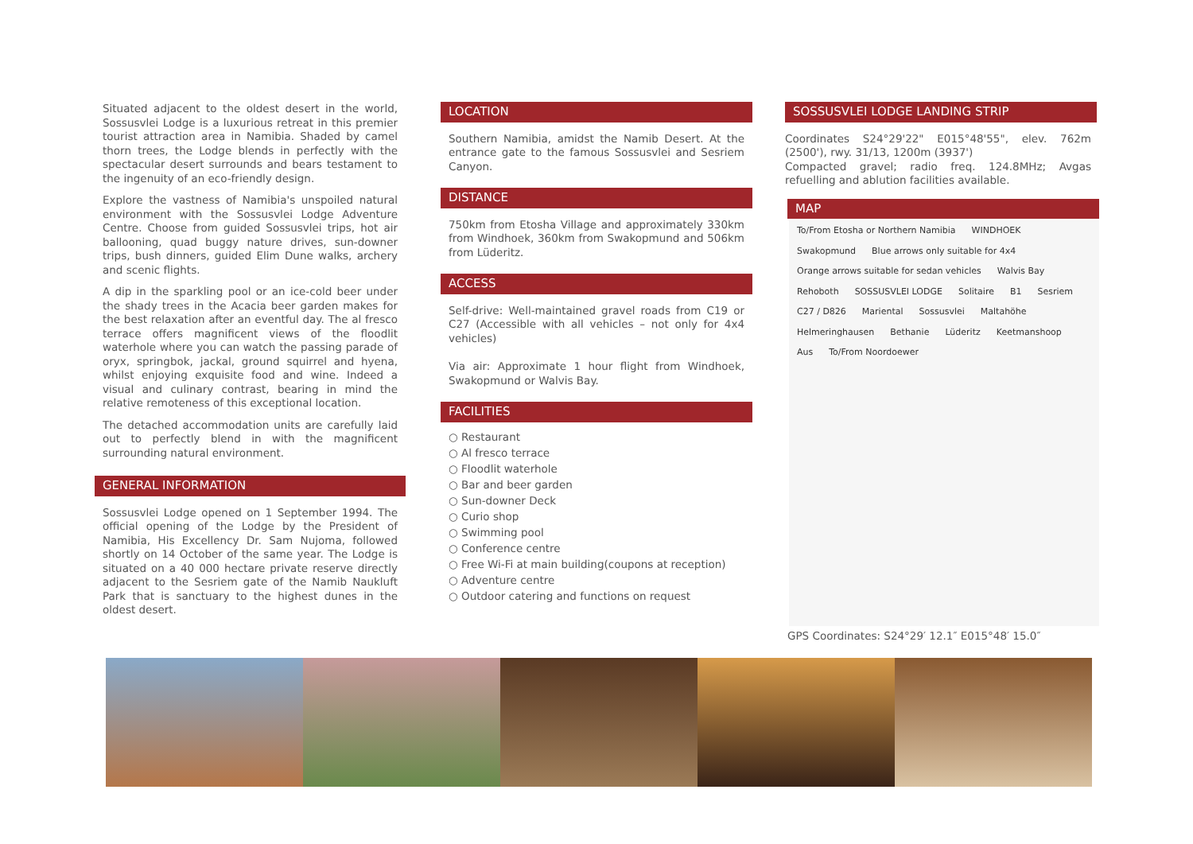Situated adjacent to the oldest desert in the world, Sossusvlei Lodge is a luxurious retreat in this premier tourist attraction area in Namibia. Shaded by camel thorn trees, the Lodge blends in perfectly with the spectacular desert surrounds and bears testament to the ingenuity of an eco-friendly design.
Explore the vastness of Namibia's unspoiled natural environment with the Sossusvlei Lodge Adventure Centre. Choose from guided Sossusvlei trips, hot air ballooning, quad buggy nature drives, sun-downer trips, bush dinners, guided Elim Dune walks, archery and scenic flights.
A dip in the sparkling pool or an ice-cold beer under the shady trees in the Acacia beer garden makes for the best relaxation after an eventful day. The al fresco terrace offers magnificent views of the floodlit waterhole where you can watch the passing parade of oryx, springbok, jackal, ground squirrel and hyena, whilst enjoying exquisite food and wine. Indeed a visual and culinary contrast, bearing in mind the relative remoteness of this exceptional location.
The detached accommodation units are carefully laid out to perfectly blend in with the magnificent surrounding natural environment.
GENERAL INFORMATION
Sossusvlei Lodge opened on 1 September 1994. The official opening of the Lodge by the President of Namibia, His Excellency Dr. Sam Nujoma, followed shortly on 14 October of the same year. The Lodge is situated on a 40 000 hectare private reserve directly adjacent to the Sesriem gate of the Namib Naukluft Park that is sanctuary to the highest dunes in the oldest desert.
LOCATION
Southern Namibia, amidst the Namib Desert. At the entrance gate to the famous Sossusvlei and Sesriem Canyon.
DISTANCE
750km from Etosha Village and approximately 330km from Windhoek, 360km from Swakopmund and 506km from Lüderitz.
ACCESS
Self-drive: Well-maintained gravel roads from C19 or C27 (Accessible with all vehicles – not only for 4x4 vehicles)
Via air: Approximate 1 hour flight from Windhoek, Swakopmund or Walvis Bay.
FACILITIES
○ Restaurant
○ Al fresco terrace
○ Floodlit waterhole
○ Bar and beer garden
○ Sun-downer Deck
○ Curio shop
○ Swimming pool
○ Conference centre
○ Free Wi-Fi at main building(coupons at reception)
○ Adventure centre
○ Outdoor catering and functions on request
SOSSUSVLEI LODGE LANDING STRIP
Coordinates S24°29'22" E015°48'55", elev. 762m (2500'), rwy. 31/13, 1200m (3937')
Compacted gravel; radio freq. 124.8MHz; Avgas refuelling and ablution facilities available.
MAP
To/From Etosha or Northern Namibia WINDHOEK Swakopmund Blue arrows only suitable for 4x4 Orange arrows suitable for sedan vehicles Walvis Bay Rehoboth SOSSUSVLEI LODGE Solitaire B1 Sesriem C27 / D826 Mariental Sossusvlei Maltahöhe Helmeringhausen Bethanie Lüderitz Keetmanshoop Aus To/From Noordoewer
GPS Coordinates: S24°29′ 12.1″ E015°48′ 15.0″